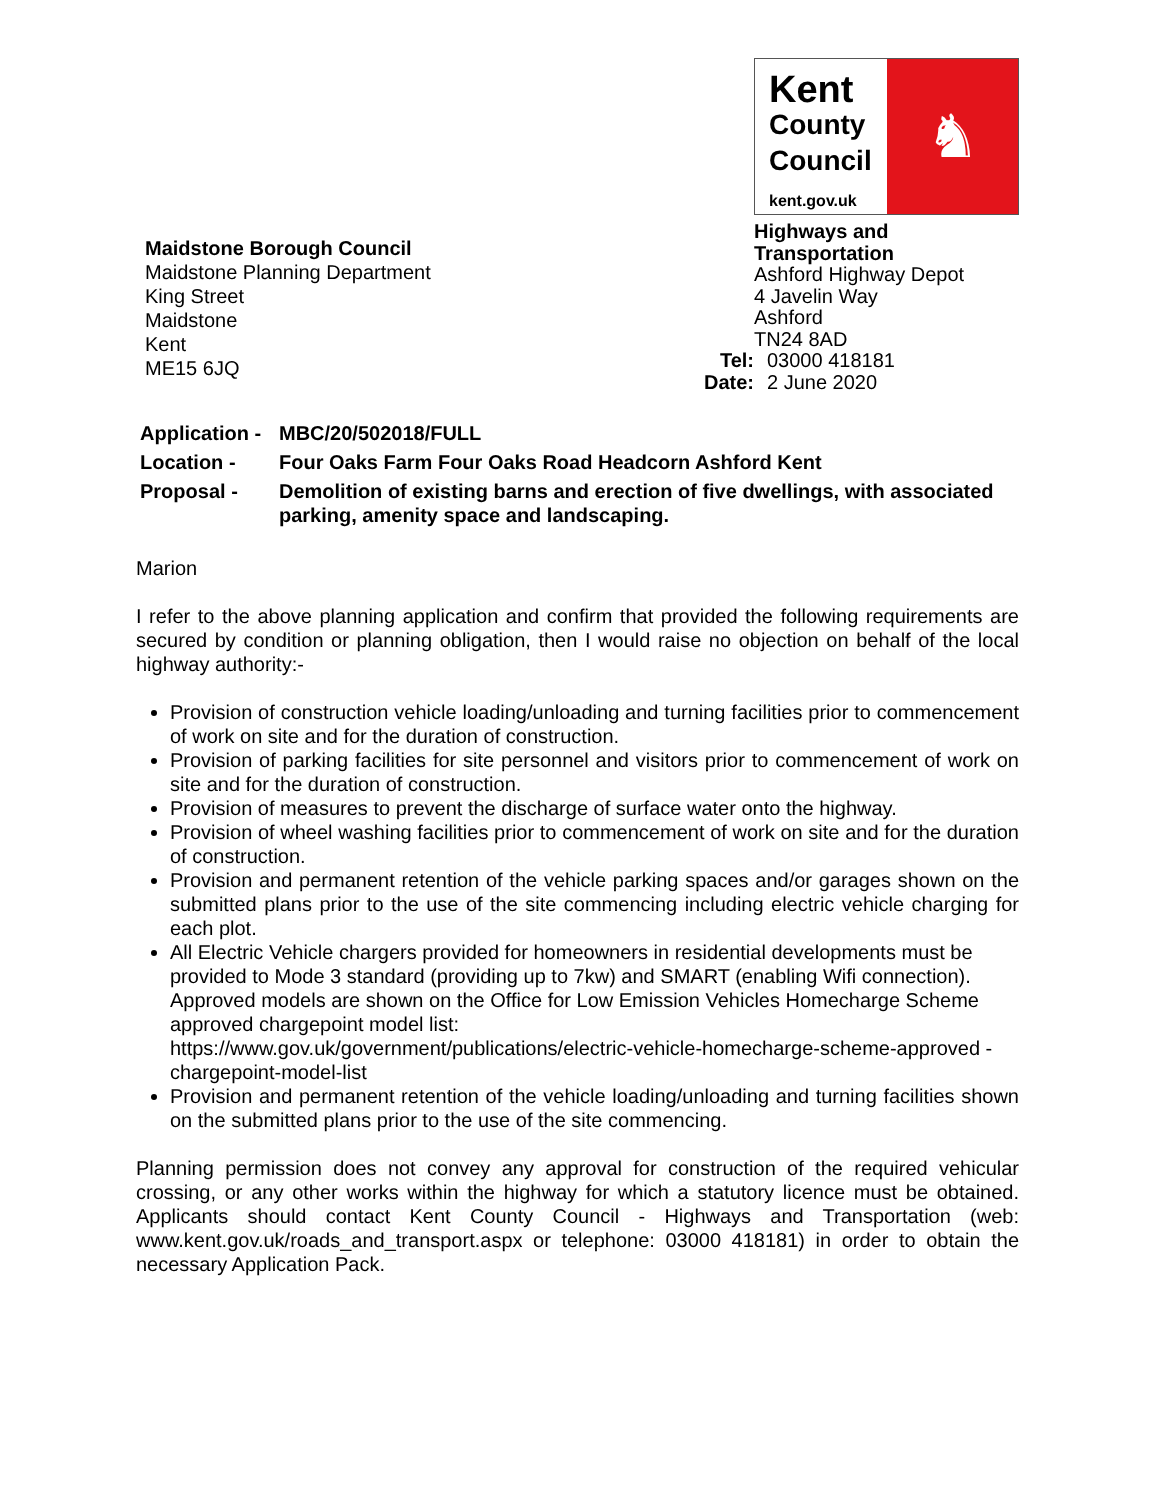Maidstone Borough Council
Maidstone Planning Department
King Street
Maidstone
Kent
ME15 6JQ
Kent
County
Council
kent.gov.uk
♞
Highways and Transportation
Ashford Highway Depot
4 Javelin Way
Ashford
TN24 8AD
Tel: 03000 418181
Date: 2 June 2020
| Application - | MBC/20/502018/FULL |
| Location - | Four Oaks Farm Four Oaks Road Headcorn Ashford Kent |
| Proposal - | Demolition of existing barns and erection of five dwellings, with associated parking, amenity space and landscaping. |
Marion
I refer to the above planning application and confirm that provided the following requirements are secured by condition or planning obligation, then I would raise no objection on behalf of the local highway authority:-
Provision of construction vehicle loading/unloading and turning facilities prior to commencement of work on site and for the duration of construction.
Provision of parking facilities for site personnel and visitors prior to commencement of work on site and for the duration of construction.
Provision of measures to prevent the discharge of surface water onto the highway.
Provision of wheel washing facilities prior to commencement of work on site and for the duration of construction.
Provision and permanent retention of the vehicle parking spaces and/or garages shown on the submitted plans prior to the use of the site commencing including electric vehicle charging for each plot.
All Electric Vehicle chargers provided for homeowners in residential developments must be provided to Mode 3 standard (providing up to 7kw) and SMART (enabling Wifi connection). Approved models are shown on the Office for Low Emission Vehicles Homecharge Scheme approved chargepoint model list:
https://www.gov.uk/government/publications/electric-vehicle-homecharge-scheme-approved -chargepoint-model-list
Provision and permanent retention of the vehicle loading/unloading and turning facilities shown on the submitted plans prior to the use of the site commencing.
Planning permission does not convey any approval for construction of the required vehicular crossing, or any other works within the highway for which a statutory licence must be obtained. Applicants should contact Kent County Council - Highways and Transportation (web: www.kent.gov.uk/roads_and_transport.aspx or telephone: 03000 418181) in order to obtain the necessary Application Pack.